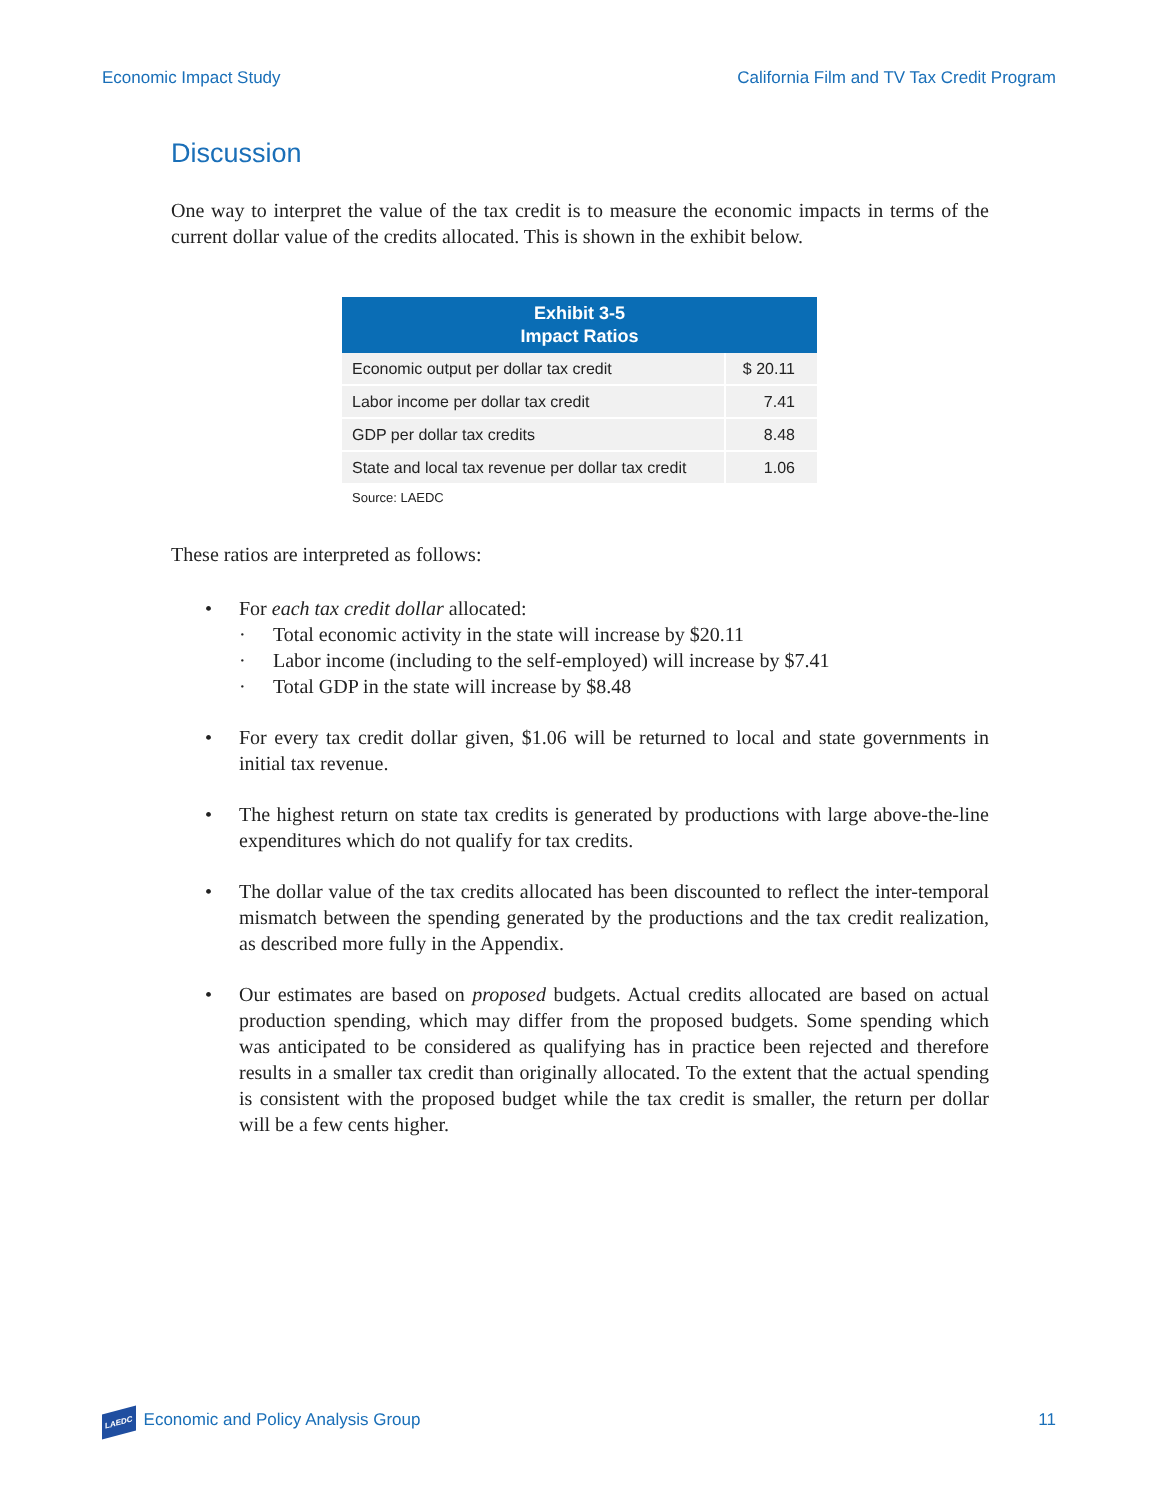Economic Impact Study California Film and TV Tax Credit Program
Discussion
One way to interpret the value of the tax credit is to measure the economic impacts in terms of the current dollar value of the credits allocated. This is shown in the exhibit below.
| Exhibit 3-5 Impact Ratios | |
| --- | --- |
| Economic output per dollar tax credit | $ 20.11 |
| Labor income per dollar tax credit | 7.41 |
| GDP per dollar tax credits | 8.48 |
| State and local tax revenue per dollar tax credit | 1.06 |
Source: LAEDC
These ratios are interpreted as follows:
• For each tax credit dollar allocated:
· Total economic activity in the state will increase by $20.11
· Labor income (including to the self-employed) will increase by $7.41
· Total GDP in the state will increase by $8.48
• For every tax credit dollar given, $1.06 will be returned to local and state governments in initial tax revenue.
• The highest return on state tax credits is generated by productions with large above-the-line expenditures which do not qualify for tax credits.
• The dollar value of the tax credits allocated has been discounted to reflect the inter-temporal mismatch between the spending generated by the productions and the tax credit realization, as described more fully in the Appendix.
• Our estimates are based on proposed budgets. Actual credits allocated are based on actual production spending, which may differ from the proposed budgets. Some spending which was anticipated to be considered as qualifying has in practice been rejected and therefore results in a smaller tax credit than originally allocated. To the extent that the actual spending is consistent with the proposed budget while the tax credit is smaller, the return per dollar will be a few cents higher.
LAEDC Economic and Policy Analysis Group 11